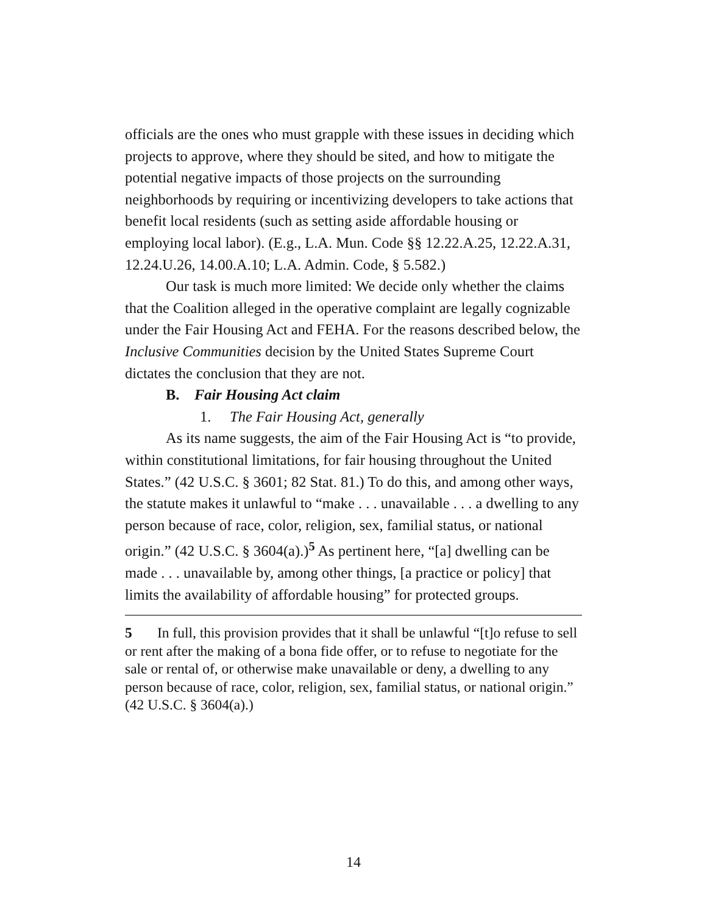officials are the ones who must grapple with these issues in deciding which projects to approve, where they should be sited, and how to mitigate the potential negative impacts of those projects on the surrounding neighborhoods by requiring or incentivizing developers to take actions that benefit local residents (such as setting aside affordable housing or employing local labor). (E.g., L.A. Mun. Code §§ 12.22.A.25, 12.22.A.31, 12.24.U.26, 14.00.A.10; L.A. Admin. Code, § 5.582.)
Our task is much more limited: We decide only whether the claims that the Coalition alleged in the operative complaint are legally cognizable under the Fair Housing Act and FEHA. For the reasons described below, the Inclusive Communities decision by the United States Supreme Court dictates the conclusion that they are not.
B. Fair Housing Act claim
1. The Fair Housing Act, generally
As its name suggests, the aim of the Fair Housing Act is “to provide, within constitutional limitations, for fair housing throughout the United States.” (42 U.S.C. § 3601; 82 Stat. 81.) To do this, and among other ways, the statute makes it unlawful to “make . . . unavailable . . . a dwelling to any person because of race, color, religion, sex, familial status, or national origin.” (42 U.S.C. § 3604(a).)<sup>5</sup> As pertinent here, “[a] dwelling can be made . . . unavailable by, among other things, [a practice or policy] that limits the availability of affordable housing” for protected groups.
5 In full, this provision provides that it shall be unlawful “[t]o refuse to sell or rent after the making of a bona fide offer, or to refuse to negotiate for the sale or rental of, or otherwise make unavailable or deny, a dwelling to any person because of race, color, religion, sex, familial status, or national origin.” (42 U.S.C. § 3604(a).)
14